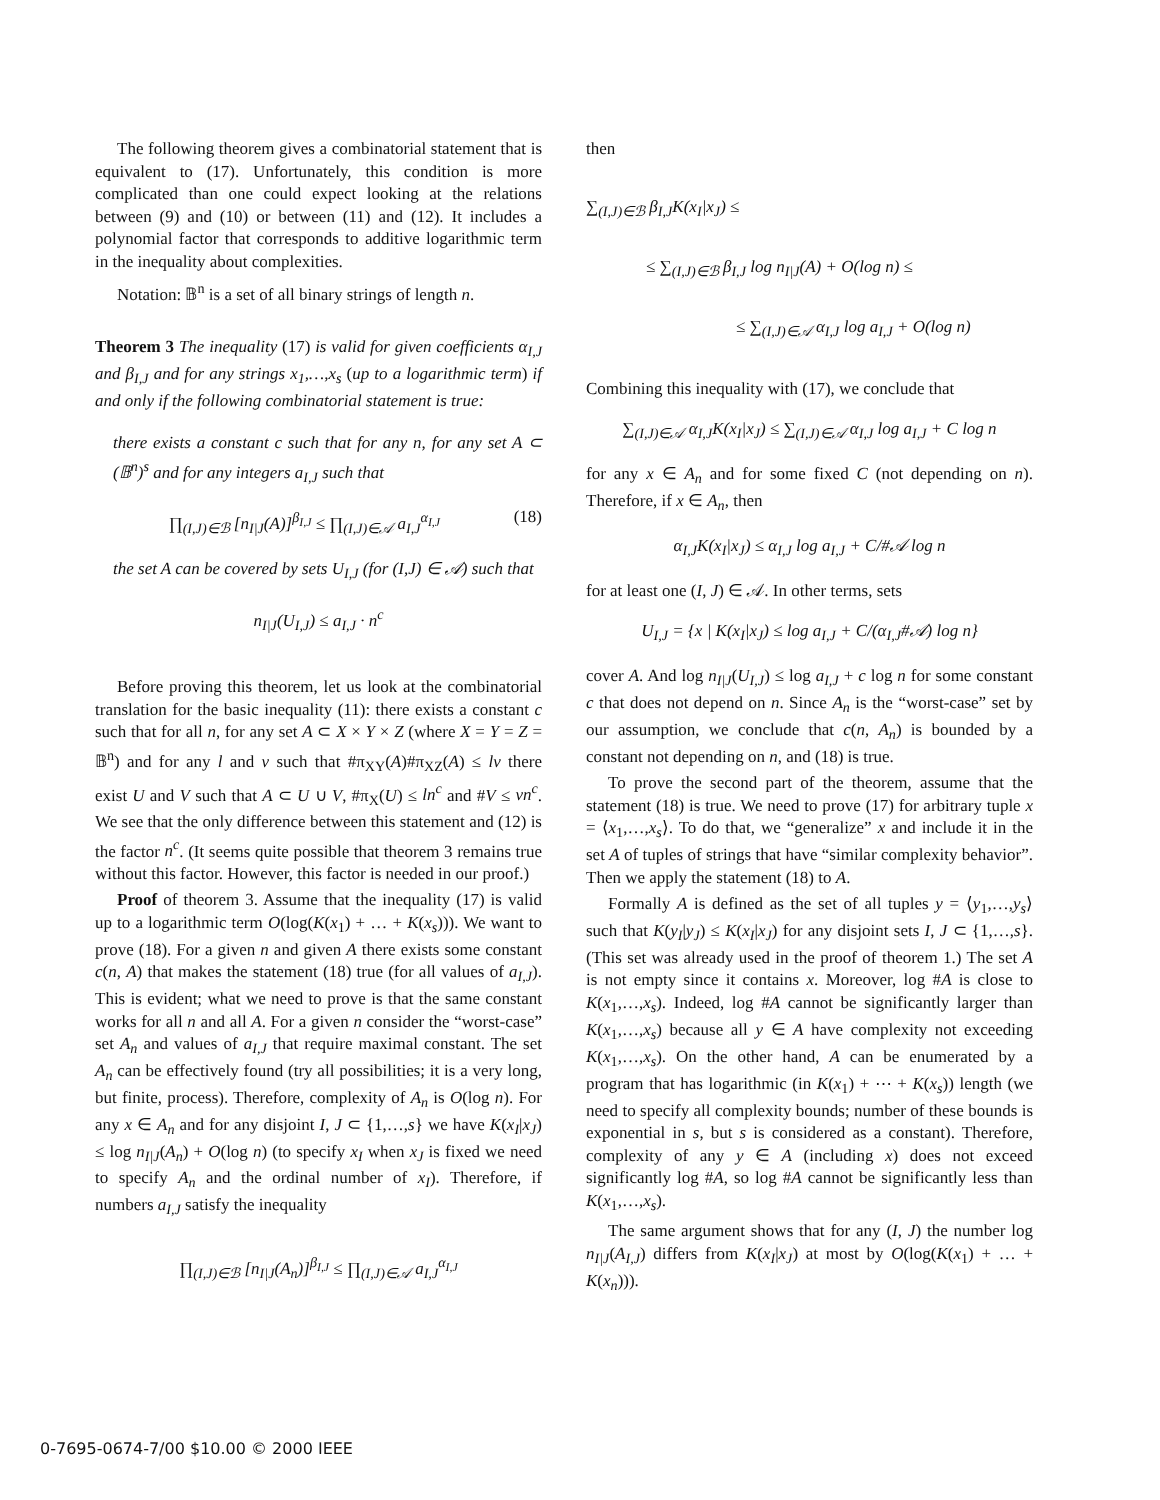The following theorem gives a combinatorial statement that is equivalent to (17). Unfortunately, this condition is more complicated than one could expect looking at the relations between (9) and (10) or between (11) and (12). It includes a polynomial factor that corresponds to additive logarithmic term in the inequality about complexities.
Notation: 𝔹<sup>n</sup> is a set of all binary strings of length n.
Theorem 3 The inequality (17) is valid for given coefficients α<sub>I,J</sub> and β<sub>I,J</sub> and for any strings x<sub>1</sub>,…,x<sub>s</sub> (up to a logarithmic term) if and only if the following combinatorial statement is true:
there exists a constant c such that for any n, for any set A ⊂ (𝔹<sup>n</sup>)<sup>s</sup> and for any integers a<sub>I,J</sub> such that
∏<sub>(I,J)∈ℬ</sub> [n<sub>I|J</sub>(A)]<sup>β<sub>I,J</sub></sup> ≤ ∏<sub>(I,J)∈𝒜</sub> a<sub>I,J</sub><sup>α<sub>I,J</sub></sup> (18)
the set A can be covered by sets U<sub>I,J</sub> (for (I,J) ∈ 𝒜) such that
n<sub>I|J</sub>(U<sub>I,J</sub>) ≤ a<sub>I,J</sub> · n<sup>c</sup>
Before proving this theorem, let us look at the combinatorial translation for the basic inequality (11): there exists a constant c such that for all n, for any set A ⊂ X × Y × Z (where X = Y = Z = 𝔹<sup>n</sup>) and for any l and v such that #π<sub>XY</sub>(A)#π<sub>XZ</sub>(A) ≤ lv there exist U and V such that A ⊂ U ∪ V, #π<sub>X</sub>(U) ≤ ln<sup>c</sup> and #V ≤ vn<sup>c</sup>. We see that the only difference between this statement and (12) is the factor n<sup>c</sup>. (It seems quite possible that theorem 3 remains true without this factor. However, this factor is needed in our proof.)
Proof of theorem 3. Assume that the inequality (17) is valid up to a logarithmic term O(log(K(x<sub>1</sub>) + … + K(x<sub>s</sub>))). We want to prove (18). For a given n and given A there exists some constant c(n, A) that makes the statement (18) true (for all values of a<sub>I,J</sub>). This is evident; what we need to prove is that the same constant works for all n and all A. For a given n consider the “worst-case” set A<sub>n</sub> and values of a<sub>I,J</sub> that require maximal constant. The set A<sub>n</sub> can be effectively found (try all possibilities; it is a very long, but finite, process). Therefore, complexity of A<sub>n</sub> is O(log n). For any x ∈ A<sub>n</sub> and for any disjoint I, J ⊂ {1,…,s} we have K(x<sub>I</sub>|x<sub>J</sub>) ≤ log n<sub>I|J</sub>(A<sub>n</sub>) + O(log n) (to specify x<sub>I</sub> when x<sub>J</sub> is fixed we need to specify A<sub>n</sub> and the ordinal number of x<sub>I</sub>). Therefore, if numbers a<sub>I,J</sub> satisfy the inequality
∏<sub>(I,J)∈ℬ</sub> [n<sub>I|J</sub>(A<sub>n</sub>)]<sup>β<sub>I,J</sub></sup> ≤ ∏<sub>(I,J)∈𝒜</sub> a<sub>I,J</sub><sup>α<sub>I,J</sub></sup>
then
∑<sub>(I,J)∈ℬ</sub> β<sub>I,J</sub>K(x<sub>I</sub>|x<sub>J</sub>) ≤
≤ ∑<sub>(I,J)∈ℬ</sub> β<sub>I,J</sub> log n<sub>I|J</sub>(A) + O(log n) ≤
≤ ∑<sub>(I,J)∈𝒜</sub> α<sub>I,J</sub> log a<sub>I,J</sub> + O(log n)
Combining this inequality with (17), we conclude that
∑<sub>(I,J)∈𝒜</sub> α<sub>I,J</sub>K(x<sub>I</sub>|x<sub>J</sub>) ≤ ∑<sub>(I,J)∈𝒜</sub> α<sub>I,J</sub> log a<sub>I,J</sub> + C log n
for any x ∈ A<sub>n</sub> and for some fixed C (not depending on n). Therefore, if x ∈ A<sub>n</sub>, then
α<sub>I,J</sub>K(x<sub>I</sub>|x<sub>J</sub>) ≤ α<sub>I,J</sub> log a<sub>I,J</sub> + C/#𝒜 log n
for at least one (I, J) ∈ 𝒜. In other terms, sets
U<sub>I,J</sub> = {x | K(x<sub>I</sub>|x<sub>J</sub>) ≤ log a<sub>I,J</sub> + C/(α<sub>I,J</sub>#𝒜) log n}
cover A. And log n<sub>I|J</sub>(U<sub>I,J</sub>) ≤ log a<sub>I,J</sub> + c log n for some constant c that does not depend on n. Since A<sub>n</sub> is the “worst-case” set by our assumption, we conclude that c(n, A<sub>n</sub>) is bounded by a constant not depending on n, and (18) is true.
To prove the second part of the theorem, assume that the statement (18) is true. We need to prove (17) for arbitrary tuple x = ⟨x<sub>1</sub>,…,x<sub>s</sub>⟩. To do that, we “generalize” x and include it in the set A of tuples of strings that have “similar complexity behavior”. Then we apply the statement (18) to A.
Formally A is defined as the set of all tuples y = ⟨y<sub>1</sub>,…,y<sub>s</sub>⟩ such that K(y<sub>I</sub>|y<sub>J</sub>) ≤ K(x<sub>I</sub>|x<sub>J</sub>) for any disjoint sets I, J ⊂ {1,…,s}. (This set was already used in the proof of theorem 1.) The set A is not empty since it contains x. Moreover, log #A is close to K(x<sub>1</sub>,…,x<sub>s</sub>). Indeed, log #A cannot be significantly larger than K(x<sub>1</sub>,…,x<sub>s</sub>) because all y ∈ A have complexity not exceeding K(x<sub>1</sub>,…,x<sub>s</sub>). On the other hand, A can be enumerated by a program that has logarithmic (in K(x<sub>1</sub>) + ⋯ + K(x<sub>s</sub>)) length (we need to specify all complexity bounds; number of these bounds is exponential in s, but s is considered as a constant). Therefore, complexity of any y ∈ A (including x) does not exceed significantly log #A, so log #A cannot be significantly less than K(x<sub>1</sub>,…,x<sub>s</sub>).
The same argument shows that for any (I, J) the number log n<sub>I|J</sub>(A<sub>I,J</sub>) differs from K(x<sub>I</sub>|x<sub>J</sub>) at most by O(log(K(x<sub>1</sub>) + … + K(x<sub>n</sub>))).
0-7695-0674-7/00 $10.00 © 2000 IEEE